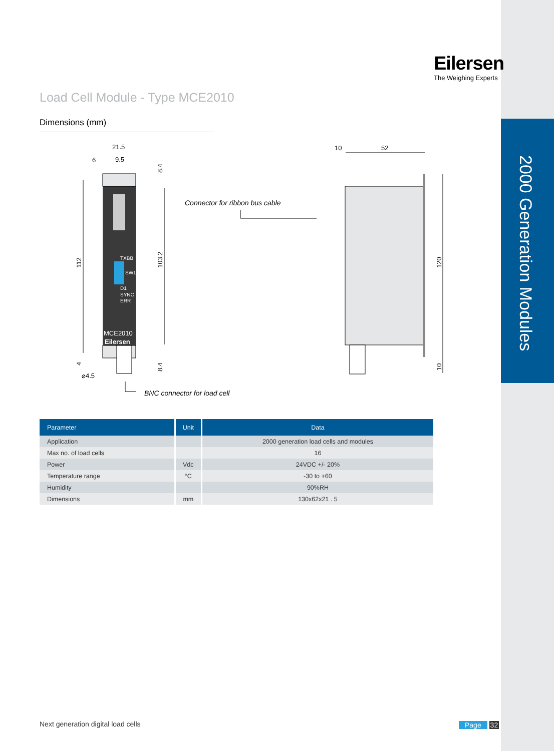2000 Generation Modules
Eilersen
The Weighing Experts
Load Cell Module - Type MCE2010
Dimensions (mm)
TXBB
SW1
D1
SYNC
ERR
MCE2010
Eilersen
21.5
6
9.5
⌀4.5
112
103.2
8.4
8.4
4
Connector for ribbon bus cable
BNC connector for load cell
10
52
120
10
| Parameter | Unit | Data |
| --- | --- | --- |
| Application | | 2000 generation load cells and modules |
| Max no. of load cells | | 16 |
| Power | Vdc | 24VDC +/- 20% |
| Temperature range | °C | -30 to +60 |
| Humidity | | 90%RH |
| Dimensions | mm | 130x62x21 . 5 |
Next generation digital load cells
Page 32